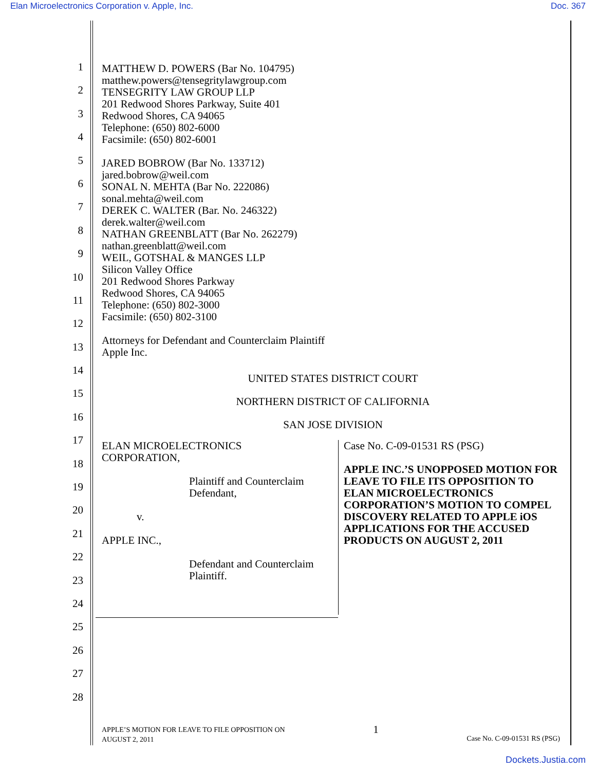Elan Microelectronics Corporation v. Apple, Inc. Doc. 367
1
2
3
4
5
6
7
8
9
10
11
12
13
14
15
16
17
18
19
20
21
22
23
24
25
26
27
28
MATTHEW D. POWERS (Bar No. 104795)
matthew.powers@tensegritylawgroup.com
TENSEGRITY LAW GROUP LLP
201 Redwood Shores Parkway, Suite 401
Redwood Shores, CA 94065
Telephone: (650) 802-6000
Facsimile: (650) 802-6001
JARED BOBROW (Bar No. 133712)
jared.bobrow@weil.com
SONAL N. MEHTA (Bar No. 222086)
sonal.mehta@weil.com
DEREK C. WALTER (Bar. No. 246322)
derek.walter@weil.com
NATHAN GREENBLATT (Bar No. 262279)
nathan.greenblatt@weil.com
WEIL, GOTSHAL & MANGES LLP
Silicon Valley Office
201 Redwood Shores Parkway
Redwood Shores, CA 94065
Telephone: (650) 802-3000
Facsimile: (650) 802-3100
Attorneys for Defendant and Counterclaim Plaintiff
Apple Inc.
UNITED STATES DISTRICT COURT
NORTHERN DISTRICT OF CALIFORNIA
SAN JOSE DIVISION
ELAN MICROELECTRONICS
CORPORATION,
Plaintiff and Counterclaim
Defendant,
v.
APPLE INC.,
Defendant and Counterclaim
Plaintiff.
Case No. C-09-01531 RS (PSG)
APPLE INC.’S UNOPPOSED MOTION FOR LEAVE TO FILE ITS OPPOSITION TO ELAN MICROELECTRONICS CORPORATION’S MOTION TO COMPEL DISCOVERY RELATED TO APPLE iOS APPLICATIONS FOR THE ACCUSED PRODUCTS ON AUGUST 2, 2011
APPLE’S MOTION FOR LEAVE TO FILE OPPOSITION ON
AUGUST 2, 2011 1 Case No. C-09-01531 RS (PSG)
Dockets.Justia.com